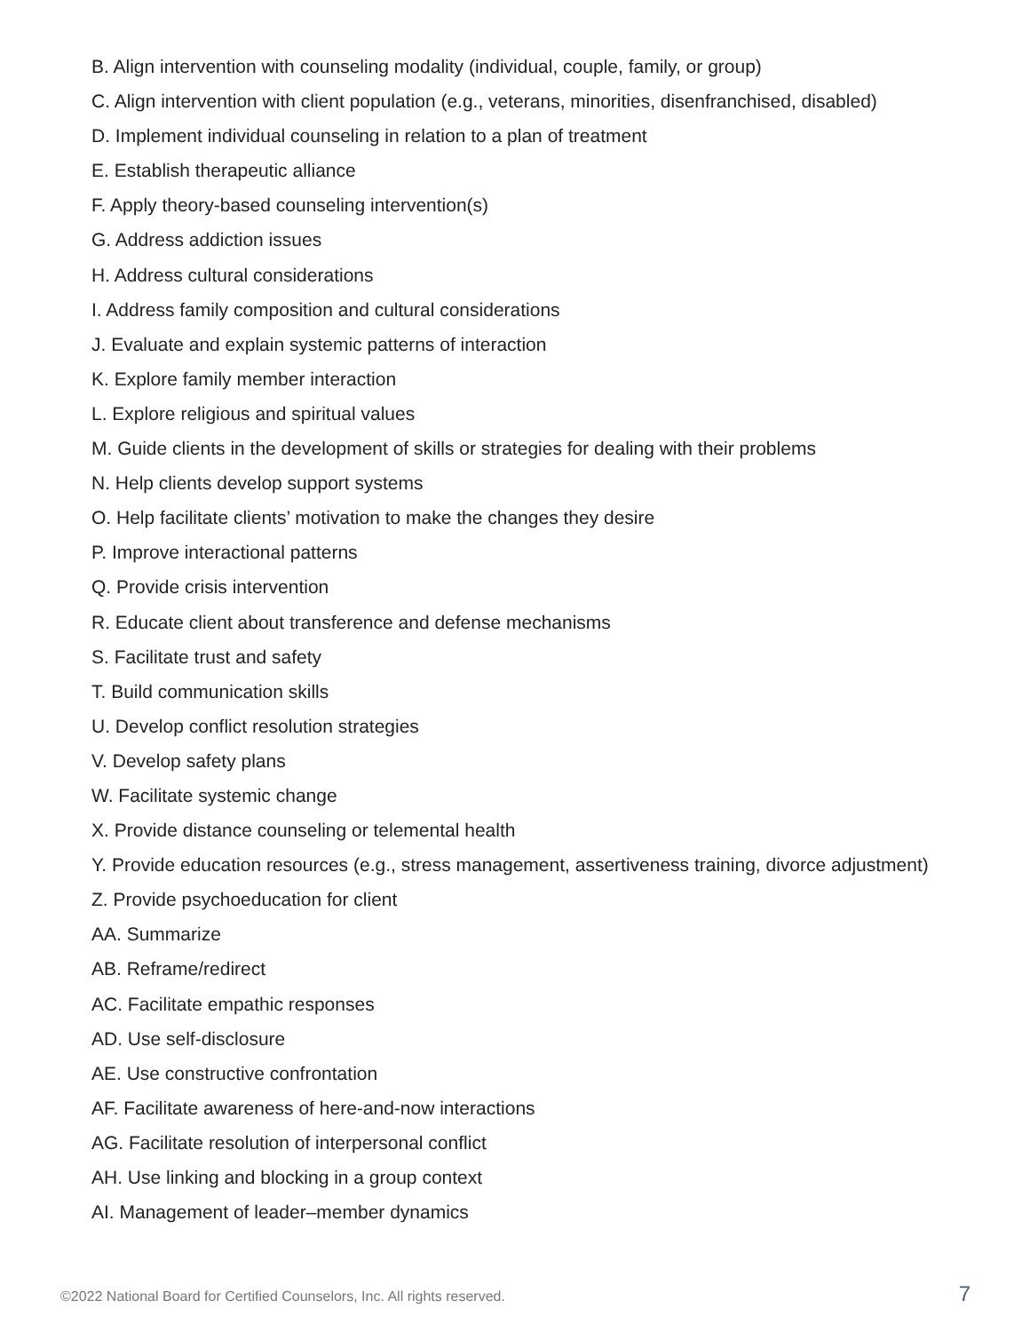B. Align intervention with counseling modality (individual, couple, family, or group)
C. Align intervention with client population (e.g., veterans, minorities, disenfranchised, disabled)
D. Implement individual counseling in relation to a plan of treatment
E. Establish therapeutic alliance
F. Apply theory-based counseling intervention(s)
G. Address addiction issues
H. Address cultural considerations
I. Address family composition and cultural considerations
J. Evaluate and explain systemic patterns of interaction
K. Explore family member interaction
L. Explore religious and spiritual values
M. Guide clients in the development of skills or strategies for dealing with their problems
N. Help clients develop support systems
O. Help facilitate clients’ motivation to make the changes they desire
P. Improve interactional patterns
Q. Provide crisis intervention
R. Educate client about transference and defense mechanisms
S. Facilitate trust and safety
T. Build communication skills
U. Develop conflict resolution strategies
V. Develop safety plans
W. Facilitate systemic change
X. Provide distance counseling or telemental health
Y. Provide education resources (e.g., stress management, assertiveness training, divorce adjustment)
Z. Provide psychoeducation for client
AA. Summarize
AB. Reframe/redirect
AC. Facilitate empathic responses
AD. Use self-disclosure
AE. Use constructive confrontation
AF. Facilitate awareness of here-and-now interactions
AG. Facilitate resolution of interpersonal conflict
AH. Use linking and blocking in a group context
AI. Management of leader–member dynamics
©2022 National Board for Certified Counselors, Inc. All rights reserved. 7